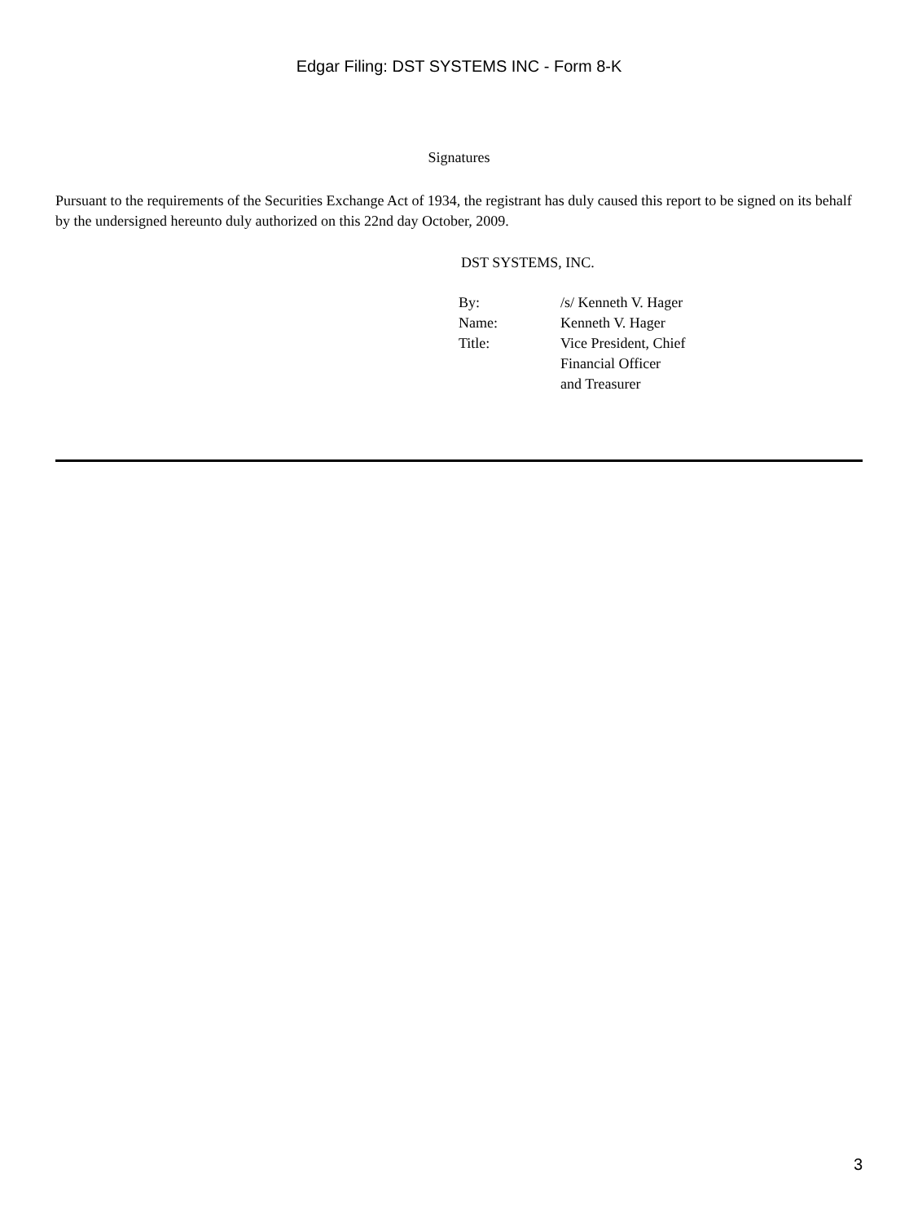Edgar Filing: DST SYSTEMS INC - Form 8-K
Signatures
Pursuant to the requirements of the Securities Exchange Act of 1934, the registrant has duly caused this report to be signed on its behalf by the undersigned hereunto duly authorized on this 22nd day October, 2009.
DST SYSTEMS, INC.
| By: | /s/ Kenneth V. Hager |
| Name: | Kenneth V. Hager |
| Title: | Vice President, Chief Financial Officer and Treasurer |
3